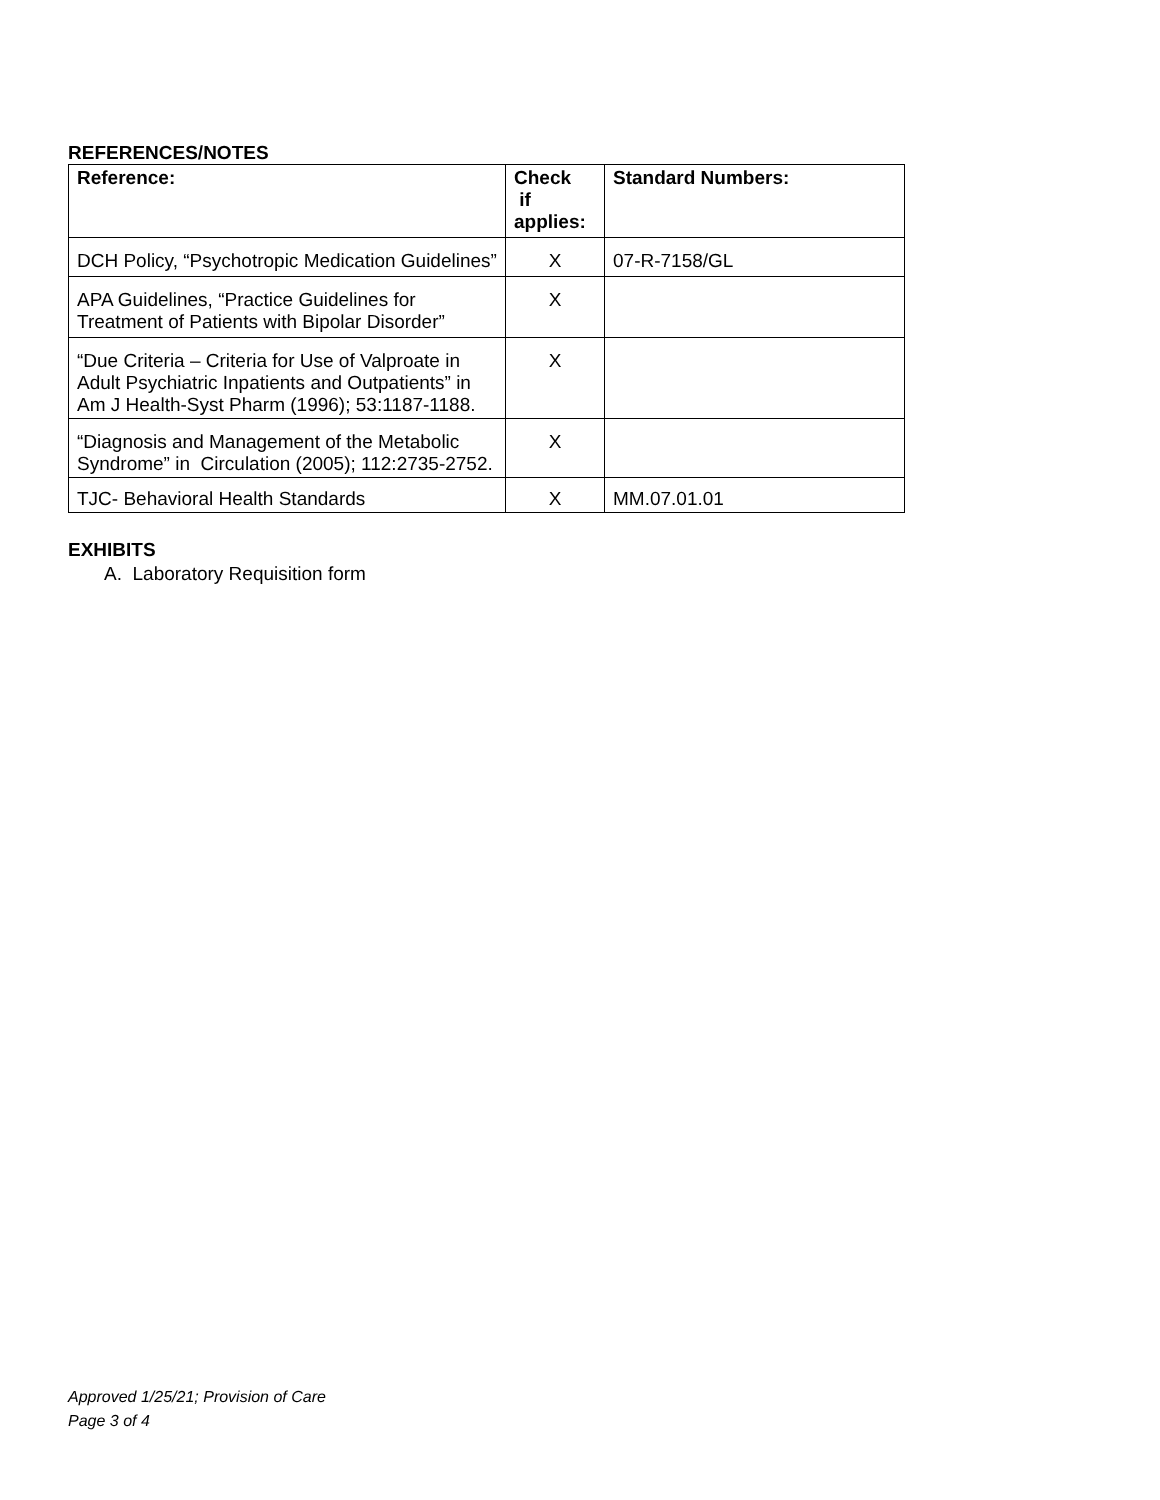REFERENCES/NOTES
| Reference: | Check if applies: | Standard Numbers: |
| --- | --- | --- |
| DCH Policy, “Psychotropic Medication Guidelines” | X | 07-R-7158/GL |
| APA Guidelines, “Practice Guidelines for Treatment of Patients with Bipolar Disorder” | X | |
| “Due Criteria – Criteria for Use of Valproate in Adult Psychiatric Inpatients and Outpatients” in Am J Health-Syst Pharm (1996); 53:1187-1188. | X | |
| “Diagnosis and Management of the Metabolic Syndrome” in Circulation (2005); 112:2735-2752. | X | |
| TJC- Behavioral Health Standards | X | MM.07.01.01 |
EXHIBITS
A. Laboratory Requisition form
Approved 1/25/21; Provision of Care
Page 3 of 4